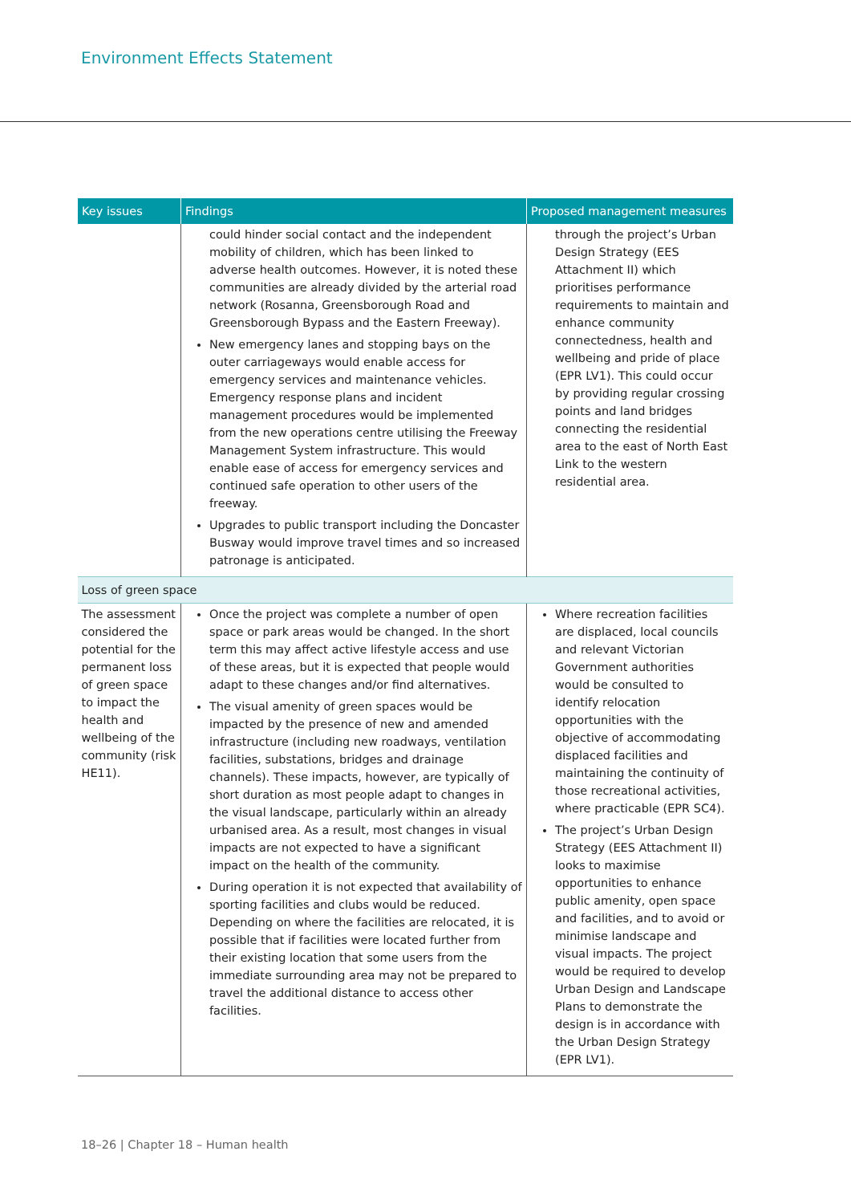Environment Effects Statement
| Key issues | Findings | Proposed management measures |
| --- | --- | --- |
| | could hinder social contact and the independent mobility of children, which has been linked to adverse health outcomes. However, it is noted these communities are already divided by the arterial road network (Rosanna, Greensborough Road and Greensborough Bypass and the Eastern Freeway). New emergency lanes and stopping bays on the outer carriageways would enable access for emergency services and maintenance vehicles. Emergency response plans and incident management procedures would be implemented from the new operations centre utilising the Freeway Management System infrastructure. This would enable ease of access for emergency services and continued safe operation to other users of the freeway. Upgrades to public transport including the Doncaster Busway would improve travel times and so increased patronage is anticipated. | through the project’s Urban Design Strategy (EES Attachment II) which prioritises performance requirements to maintain and enhance community connectedness, health and wellbeing and pride of place (EPR LV1). This could occur by providing regular crossing points and land bridges connecting the residential area to the east of North East Link to the western residential area. |
| Loss of green space | | |
| The assessment considered the potential for the permanent loss of green space to impact the health and wellbeing of the community (risk HE11). | Once the project was complete a number of open space or park areas would be changed. In the short term this may affect active lifestyle access and use of these areas, but it is expected that people would adapt to these changes and/or find alternatives. The visual amenity of green spaces would be impacted by the presence of new and amended infrastructure (including new roadways, ventilation facilities, substations, bridges and drainage channels). These impacts, however, are typically of short duration as most people adapt to changes in the visual landscape, particularly within an already urbanised area. As a result, most changes in visual impacts are not expected to have a significant impact on the health of the community. During operation it is not expected that availability of sporting facilities and clubs would be reduced. Depending on where the facilities are relocated, it is possible that if facilities were located further from their existing location that some users from the immediate surrounding area may not be prepared to travel the additional distance to access other facilities. | Where recreation facilities are displaced, local councils and relevant Victorian Government authorities would be consulted to identify relocation opportunities with the objective of accommodating displaced facilities and maintaining the continuity of those recreational activities, where practicable (EPR SC4). The project’s Urban Design Strategy (EES Attachment II) looks to maximise opportunities to enhance public amenity, open space and facilities, and to avoid or minimise landscape and visual impacts. The project would be required to develop Urban Design and Landscape Plans to demonstrate the design is in accordance with the Urban Design Strategy (EPR LV1). |
18–26 | Chapter 18 – Human health